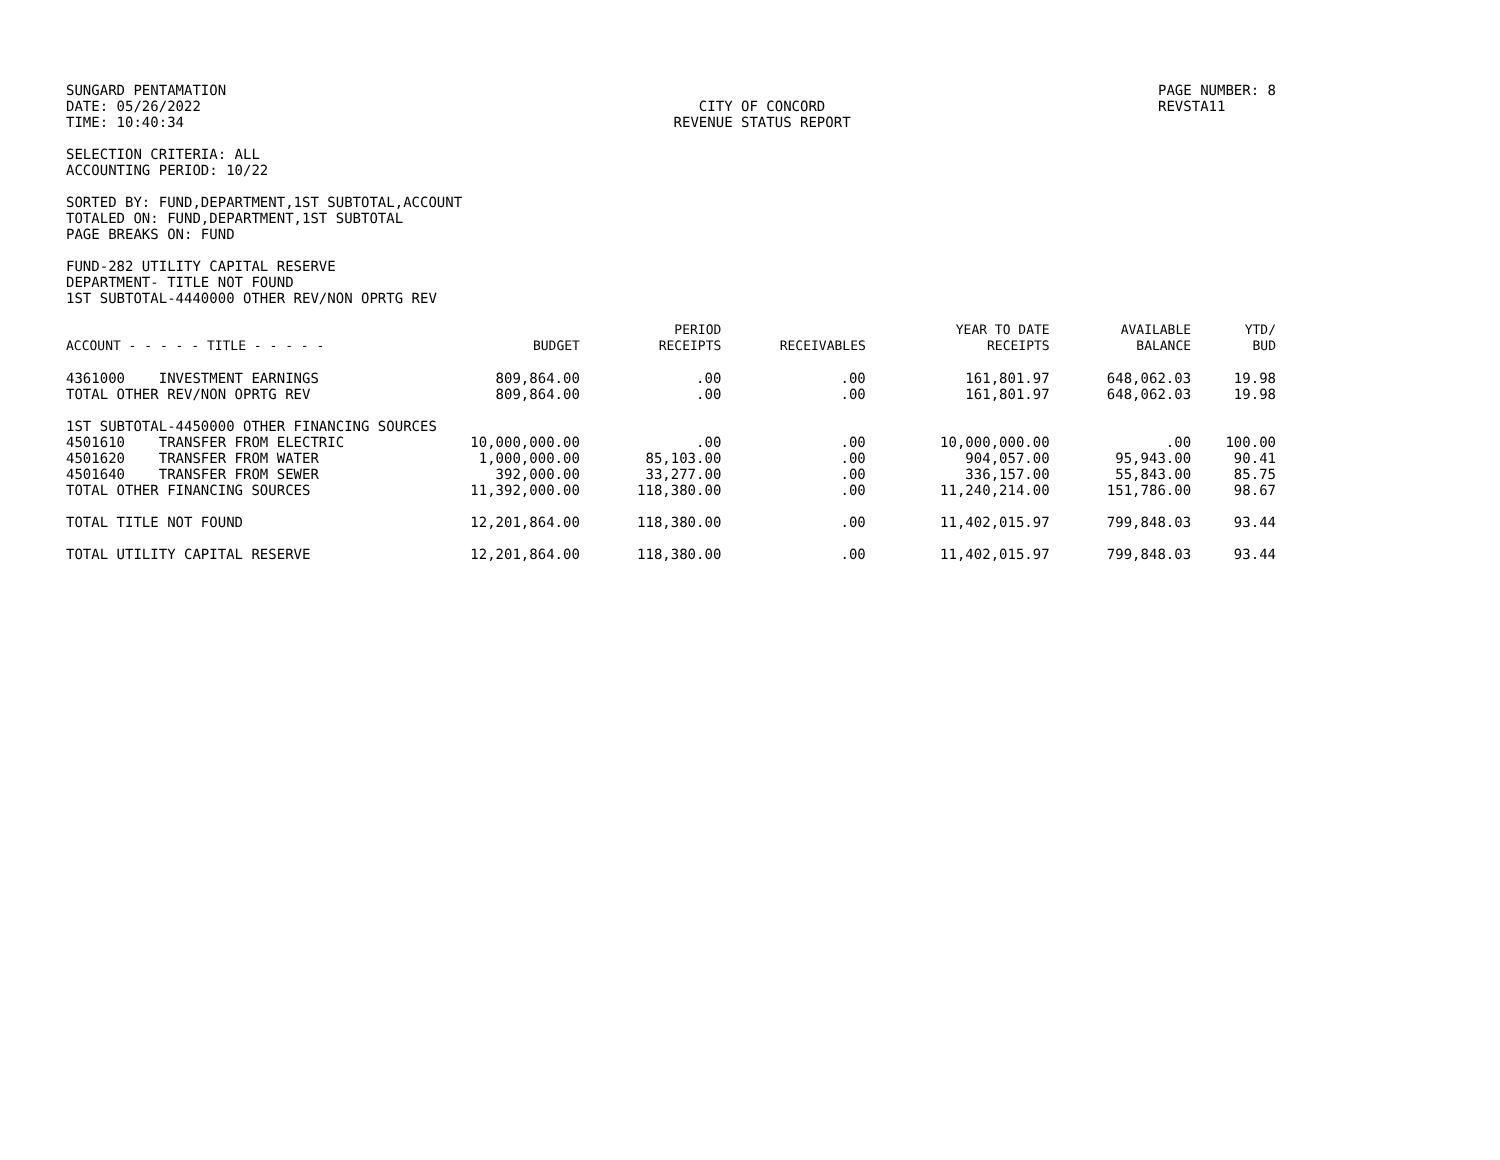SUNGARD PENTAMATION
DATE: 05/26/2022
TIME: 10:40:34
CITY OF CONCORD
REVENUE STATUS REPORT
PAGE NUMBER: 8
REVSTA11
SELECTION CRITERIA: ALL
ACCOUNTING PERIOD: 10/22
SORTED BY: FUND,DEPARTMENT,1ST SUBTOTAL,ACCOUNT
TOTALED ON: FUND,DEPARTMENT,1ST SUBTOTAL
PAGE BREAKS ON: FUND
FUND-282 UTILITY CAPITAL RESERVE
DEPARTMENT- TITLE NOT FOUND
1ST SUBTOTAL-4440000 OTHER REV/NON OPRTG REV
| ACCOUNT - - - - - TITLE - - - - - | BUDGET | PERIOD RECEIPTS | RECEIVABLES | YEAR TO DATE RECEIPTS | AVAILABLE BALANCE | YTD/ BUD |
| --- | --- | --- | --- | --- | --- | --- |
| 4361000 INVESTMENT EARNINGS | 809,864.00 | .00 | .00 | 161,801.97 | 648,062.03 | 19.98 |
| TOTAL OTHER REV/NON OPRTG REV | 809,864.00 | .00 | .00 | 161,801.97 | 648,062.03 | 19.98 |
| 1ST SUBTOTAL-4450000 OTHER FINANCING SOURCES | | | | | | |
| 4501610 TRANSFER FROM ELECTRIC | 10,000,000.00 | .00 | .00 | 10,000,000.00 | .00 | 100.00 |
| 4501620 TRANSFER FROM WATER | 1,000,000.00 | 85,103.00 | .00 | 904,057.00 | 95,943.00 | 90.41 |
| 4501640 TRANSFER FROM SEWER | 392,000.00 | 33,277.00 | .00 | 336,157.00 | 55,843.00 | 85.75 |
| TOTAL OTHER FINANCING SOURCES | 11,392,000.00 | 118,380.00 | .00 | 11,240,214.00 | 151,786.00 | 98.67 |
| TOTAL TITLE NOT FOUND | 12,201,864.00 | 118,380.00 | .00 | 11,402,015.97 | 799,848.03 | 93.44 |
| TOTAL UTILITY CAPITAL RESERVE | 12,201,864.00 | 118,380.00 | .00 | 11,402,015.97 | 799,848.03 | 93.44 |